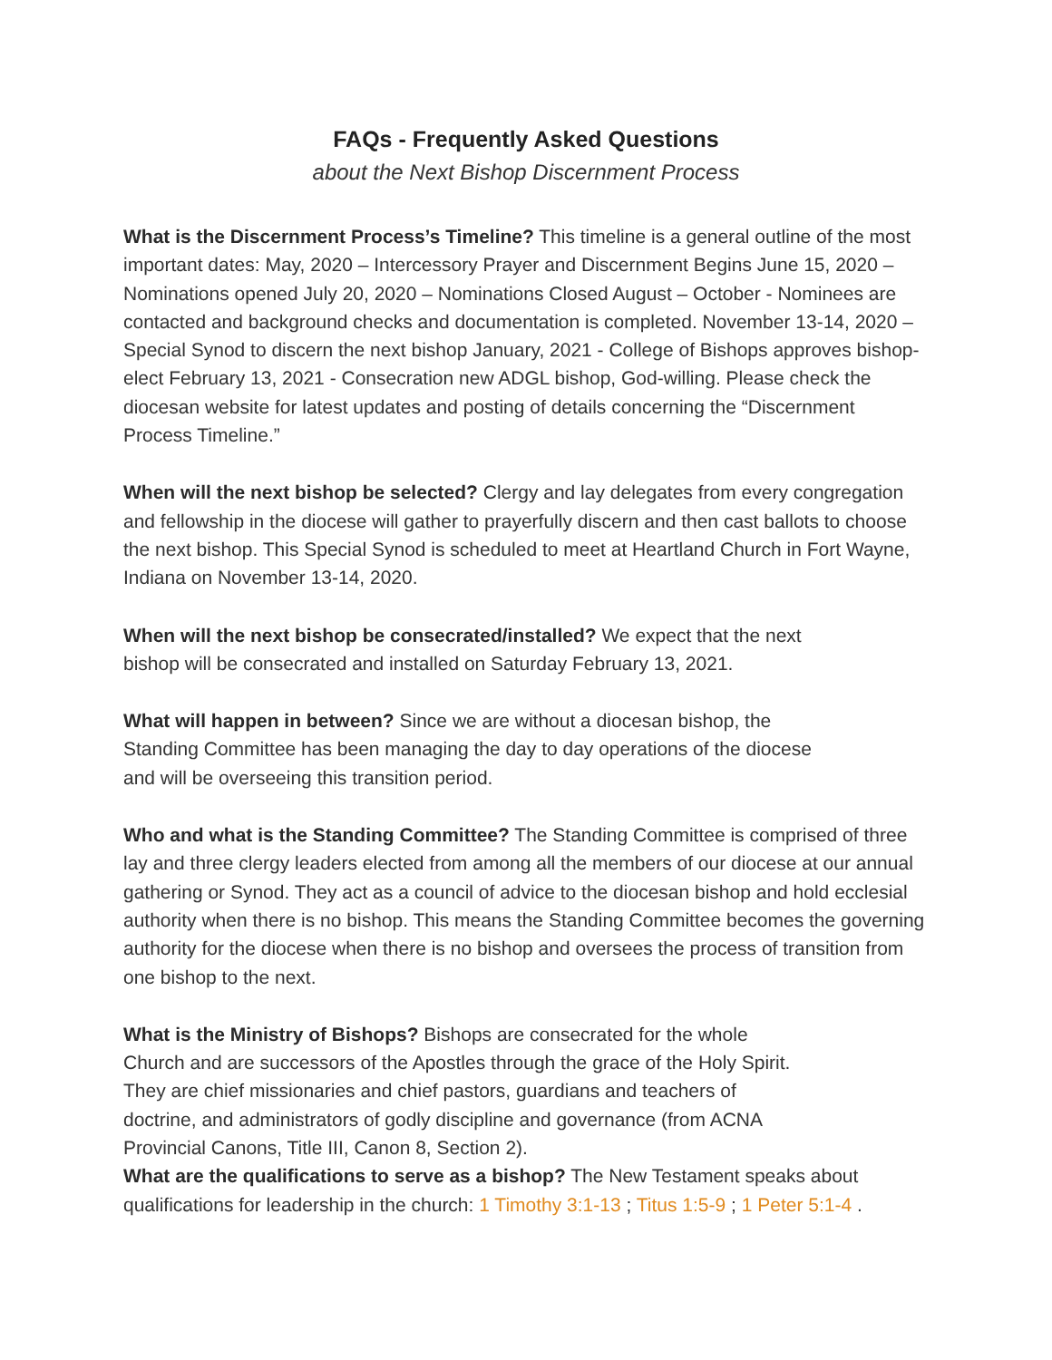FAQs - Frequently Asked Questions
about the Next Bishop Discernment Process
What is the Discernment Process’s Timeline? This timeline is a general outline of the most important dates: May, 2020 – Intercessory Prayer and Discernment Begins June 15, 2020 – Nominations opened July 20, 2020 – Nominations Closed August – October - Nominees are contacted and background checks and documentation is completed. November 13-14, 2020 – Special Synod to discern the next bishop January, 2021 - College of Bishops approves bishop-elect February 13, 2021 - Consecration new ADGL bishop, God-willing. Please check the diocesan website for latest updates and posting of details concerning the “Discernment Process Timeline.”
When will the next bishop be selected? Clergy and lay delegates from every congregation and fellowship in the diocese will gather to prayerfully discern and then cast ballots to choose the next bishop. This Special Synod is scheduled to meet at Heartland Church in Fort Wayne, Indiana on November 13-14, 2020.
When will the next bishop be consecrated/installed? We expect that the next
bishop will be consecrated and installed on Saturday February 13, 2021.
What will happen in between? Since we are without a diocesan bishop, the
Standing Committee has been managing the day to day operations of the diocese
and will be overseeing this transition period.
Who and what is the Standing Committee? The Standing Committee is comprised of three lay and three clergy leaders elected from among all the members of our diocese at our annual gathering or Synod. They act as a council of advice to the diocesan bishop and hold ecclesial authority when there is no bishop. This means the Standing Committee becomes the governing authority for the diocese when there is no bishop and oversees the process of transition from one bishop to the next.
What is the Ministry of Bishops? Bishops are consecrated for the whole
Church and are successors of the Apostles through the grace of the Holy Spirit.
They are chief missionaries and chief pastors, guardians and teachers of
doctrine, and administrators of godly discipline and governance (from ACNA
Provincial Canons, Title III, Canon 8, Section 2).
What are the qualifications to serve as a bishop? The New Testament speaks about qualifications for leadership in the church: 1 Timothy 3:1-13 ; Titus 1:5-9 ; 1 Peter 5:1-4 .